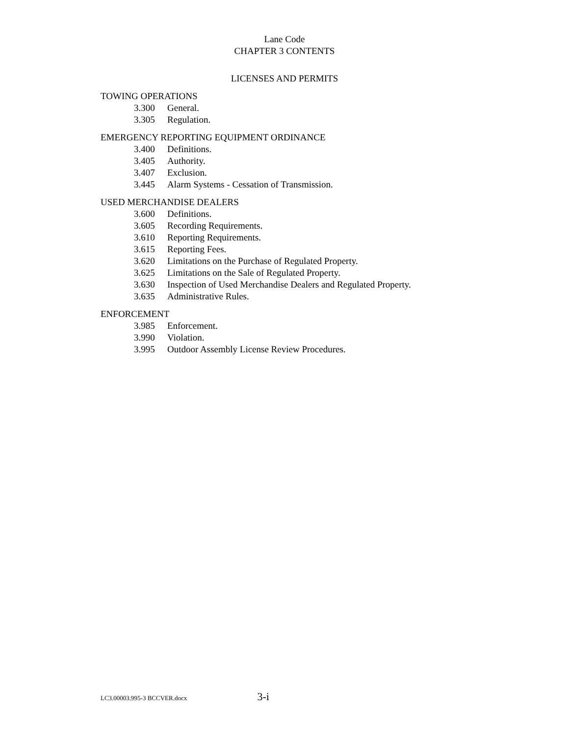Lane Code
CHAPTER 3 CONTENTS
LICENSES AND PERMITS
TOWING OPERATIONS
3.300 General.
3.305 Regulation.
EMERGENCY REPORTING EQUIPMENT ORDINANCE
3.400 Definitions.
3.405 Authority.
3.407 Exclusion.
3.445 Alarm Systems - Cessation of Transmission.
USED MERCHANDISE DEALERS
3.600 Definitions.
3.605 Recording Requirements.
3.610 Reporting Requirements.
3.615 Reporting Fees.
3.620 Limitations on the Purchase of Regulated Property.
3.625 Limitations on the Sale of Regulated Property.
3.630 Inspection of Used Merchandise Dealers and Regulated Property.
3.635 Administrative Rules.
ENFORCEMENT
3.985 Enforcement.
3.990 Violation.
3.995 Outdoor Assembly License Review Procedures.
LC3.00003.995-3 BCCVER.docx 3-i